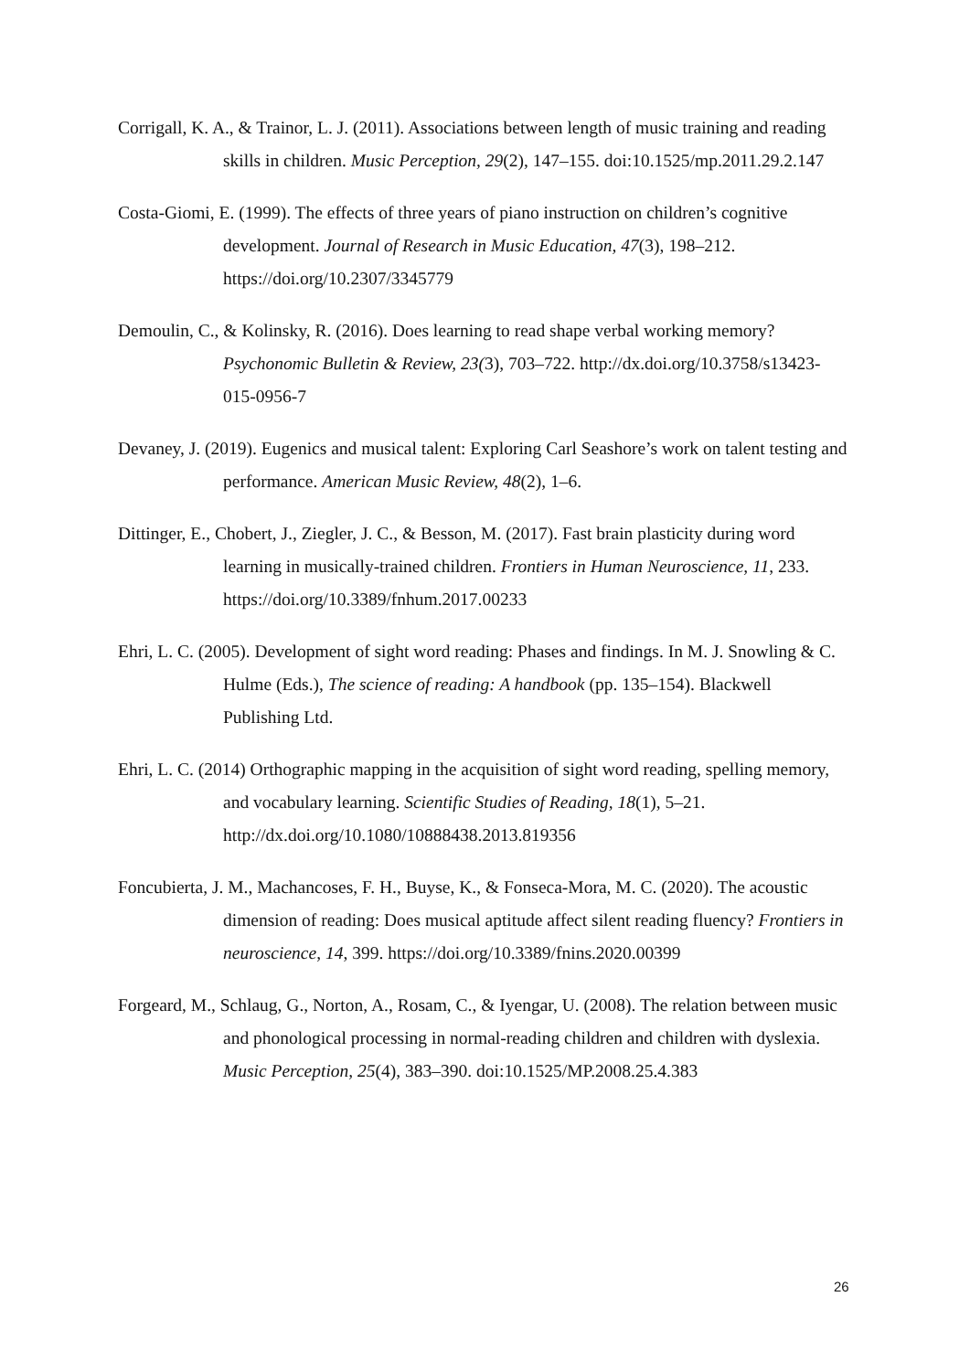Corrigall, K. A., & Trainor, L. J. (2011). Associations between length of music training and reading skills in children. Music Perception, 29(2), 147–155. doi:10.1525/mp.2011.29.2.147
Costa-Giomi, E. (1999). The effects of three years of piano instruction on children’s cognitive development. Journal of Research in Music Education, 47(3), 198–212. https://doi.org/10.2307/3345779
Demoulin, C., & Kolinsky, R. (2016). Does learning to read shape verbal working memory? Psychonomic Bulletin & Review, 23(3), 703–722. http://dx.doi.org/10.3758/s13423-015-0956-7
Devaney, J. (2019). Eugenics and musical talent: Exploring Carl Seashore’s work on talent testing and performance. American Music Review, 48(2), 1–6.
Dittinger, E., Chobert, J., Ziegler, J. C., & Besson, M. (2017). Fast brain plasticity during word learning in musically-trained children. Frontiers in Human Neuroscience, 11, 233. https://doi.org/10.3389/fnhum.2017.00233
Ehri, L. C. (2005). Development of sight word reading: Phases and findings. In M. J. Snowling & C. Hulme (Eds.), The science of reading: A handbook (pp. 135–154). Blackwell Publishing Ltd.
Ehri, L. C. (2014) Orthographic mapping in the acquisition of sight word reading, spelling memory, and vocabulary learning. Scientific Studies of Reading, 18(1), 5–21. http://dx.doi.org/10.1080/10888438.2013.819356
Foncubierta, J. M., Machancoses, F. H., Buyse, K., & Fonseca-Mora, M. C. (2020). The acoustic dimension of reading: Does musical aptitude affect silent reading fluency? Frontiers in neuroscience, 14, 399. https://doi.org/10.3389/fnins.2020.00399
Forgeard, M., Schlaug, G., Norton, A., Rosam, C., & Iyengar, U. (2008). The relation between music and phonological processing in normal-reading children and children with dyslexia. Music Perception, 25(4), 383–390. doi:10.1525/MP.2008.25.4.383
26